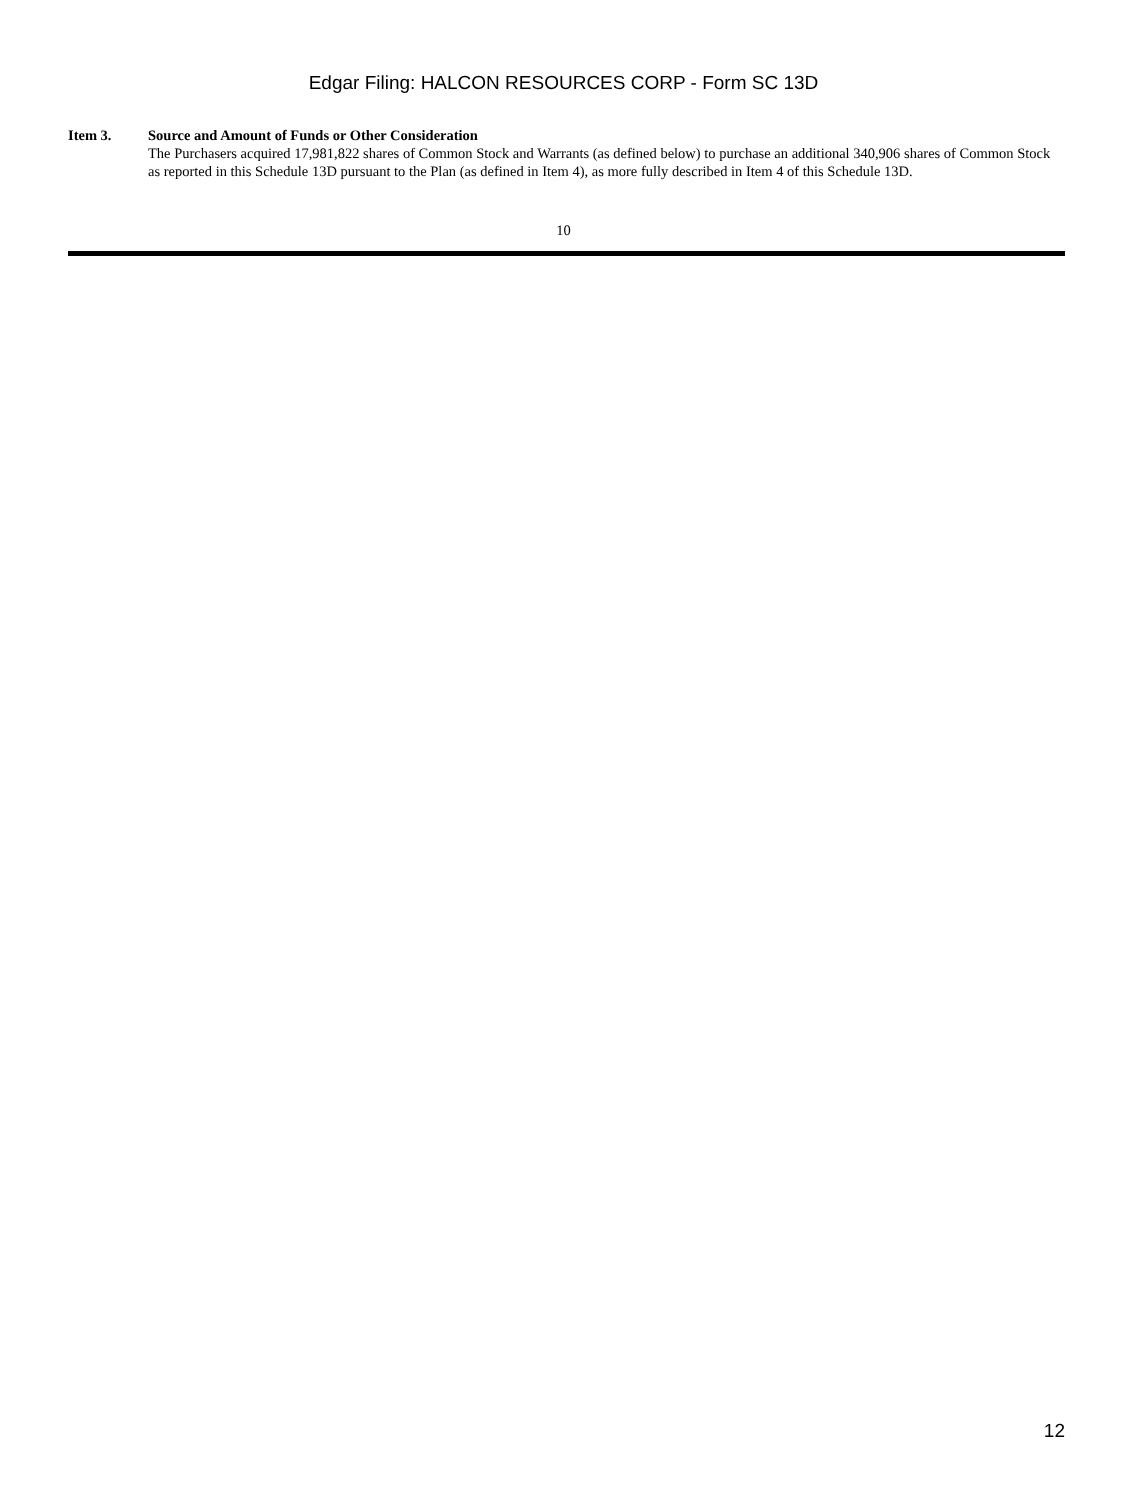Edgar Filing: HALCON RESOURCES CORP - Form SC 13D
Item 3. Source and Amount of Funds or Other Consideration
The Purchasers acquired 17,981,822 shares of Common Stock and Warrants (as defined below) to purchase an additional 340,906 shares of Common Stock as reported in this Schedule 13D pursuant to the Plan (as defined in Item 4), as more fully described in Item 4 of this Schedule 13D.
10
12